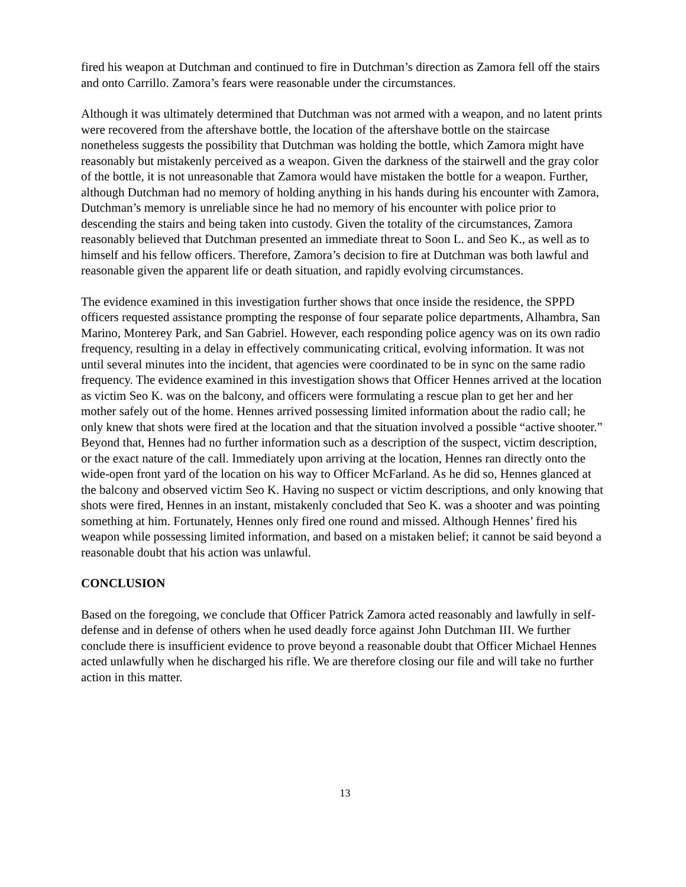fired his weapon at Dutchman and continued to fire in Dutchman’s direction as Zamora fell off the stairs and onto Carrillo. Zamora’s fears were reasonable under the circumstances.
Although it was ultimately determined that Dutchman was not armed with a weapon, and no latent prints were recovered from the aftershave bottle, the location of the aftershave bottle on the staircase nonetheless suggests the possibility that Dutchman was holding the bottle, which Zamora might have reasonably but mistakenly perceived as a weapon. Given the darkness of the stairwell and the gray color of the bottle, it is not unreasonable that Zamora would have mistaken the bottle for a weapon. Further, although Dutchman had no memory of holding anything in his hands during his encounter with Zamora, Dutchman’s memory is unreliable since he had no memory of his encounter with police prior to descending the stairs and being taken into custody. Given the totality of the circumstances, Zamora reasonably believed that Dutchman presented an immediate threat to Soon L. and Seo K., as well as to himself and his fellow officers. Therefore, Zamora’s decision to fire at Dutchman was both lawful and reasonable given the apparent life or death situation, and rapidly evolving circumstances.
The evidence examined in this investigation further shows that once inside the residence, the SPPD officers requested assistance prompting the response of four separate police departments, Alhambra, San Marino, Monterey Park, and San Gabriel. However, each responding police agency was on its own radio frequency, resulting in a delay in effectively communicating critical, evolving information. It was not until several minutes into the incident, that agencies were coordinated to be in sync on the same radio frequency. The evidence examined in this investigation shows that Officer Hennes arrived at the location as victim Seo K. was on the balcony, and officers were formulating a rescue plan to get her and her mother safely out of the home. Hennes arrived possessing limited information about the radio call; he only knew that shots were fired at the location and that the situation involved a possible “active shooter.” Beyond that, Hennes had no further information such as a description of the suspect, victim description, or the exact nature of the call. Immediately upon arriving at the location, Hennes ran directly onto the wide-open front yard of the location on his way to Officer McFarland. As he did so, Hennes glanced at the balcony and observed victim Seo K. Having no suspect or victim descriptions, and only knowing that shots were fired, Hennes in an instant, mistakenly concluded that Seo K. was a shooter and was pointing something at him. Fortunately, Hennes only fired one round and missed. Although Hennes’ fired his weapon while possessing limited information, and based on a mistaken belief; it cannot be said beyond a reasonable doubt that his action was unlawful.
CONCLUSION
Based on the foregoing, we conclude that Officer Patrick Zamora acted reasonably and lawfully in self-defense and in defense of others when he used deadly force against John Dutchman III. We further conclude there is insufficient evidence to prove beyond a reasonable doubt that Officer Michael Hennes acted unlawfully when he discharged his rifle. We are therefore closing our file and will take no further action in this matter.
13